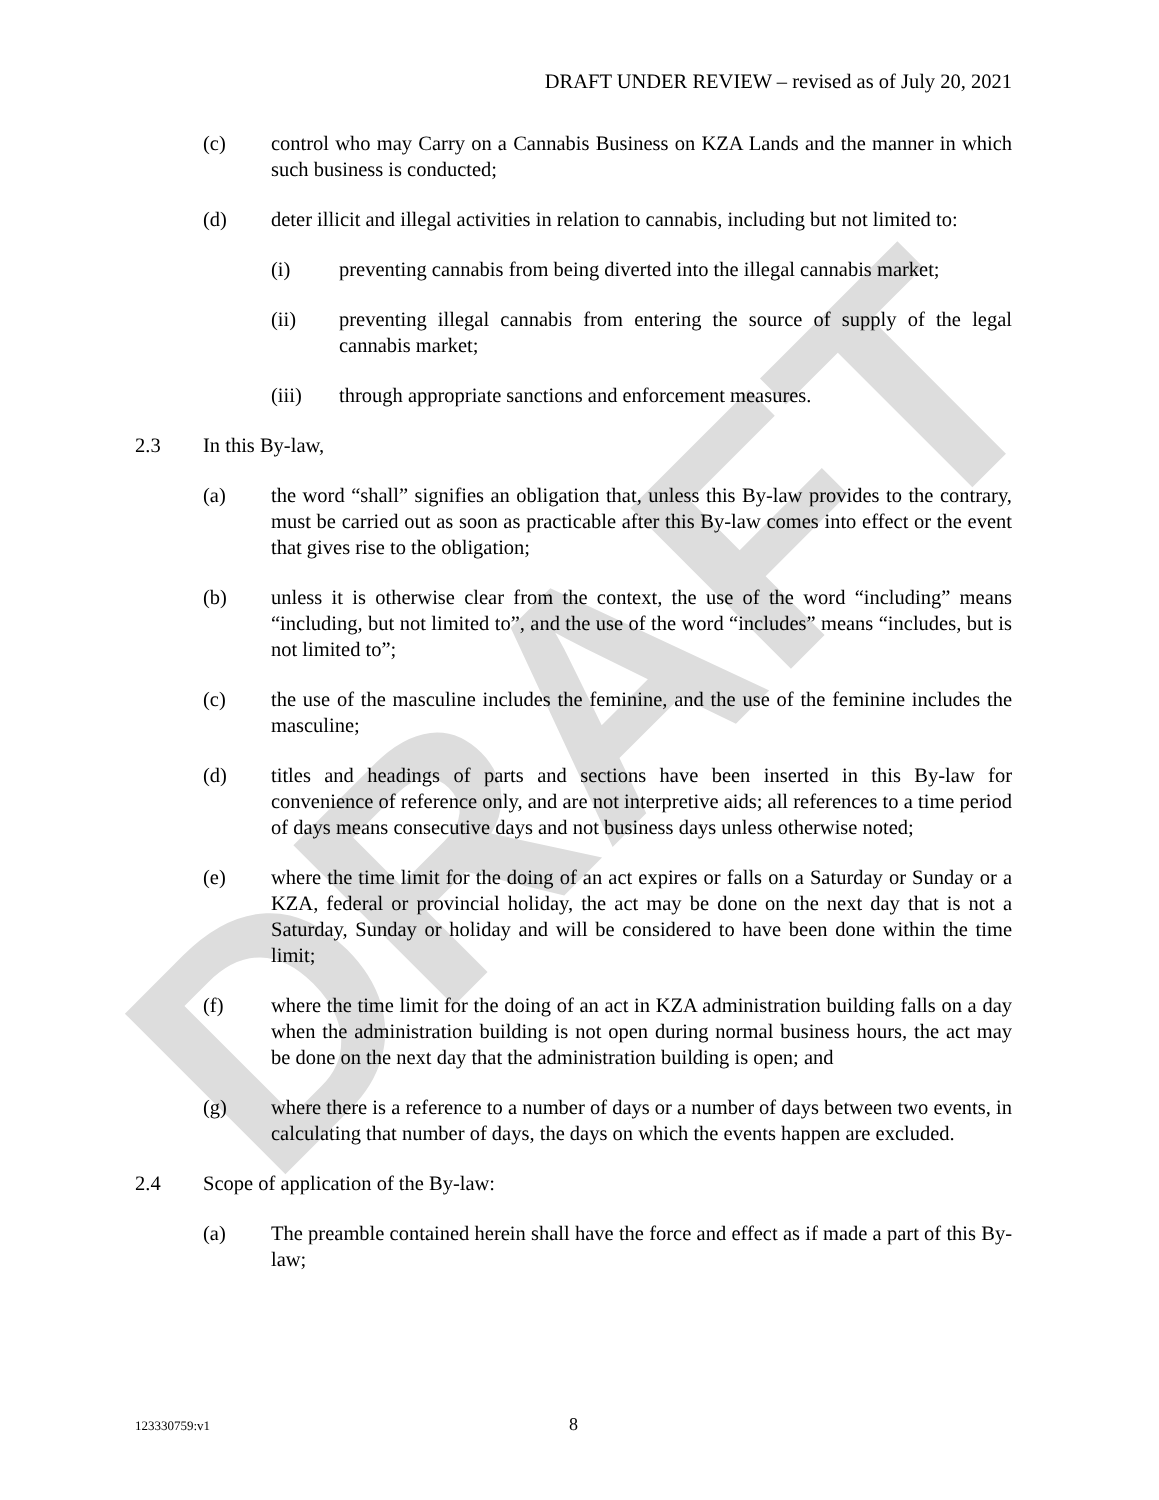DRAFT
DRAFT UNDER REVIEW – revised as of July 20, 2021
(c) control who may Carry on a Cannabis Business on KZA Lands and the manner in which such business is conducted;
(d) deter illicit and illegal activities in relation to cannabis, including but not limited to:
(i) preventing cannabis from being diverted into the illegal cannabis market;
(ii) preventing illegal cannabis from entering the source of supply of the legal cannabis market;
(iii) through appropriate sanctions and enforcement measures.
2.3 In this By-law,
(a) the word “shall” signifies an obligation that, unless this By-law provides to the contrary, must be carried out as soon as practicable after this By-law comes into effect or the event that gives rise to the obligation;
(b) unless it is otherwise clear from the context, the use of the word “including” means “including, but not limited to”, and the use of the word “includes” means “includes, but is not limited to”;
(c) the use of the masculine includes the feminine, and the use of the feminine includes the masculine;
(d) titles and headings of parts and sections have been inserted in this By-law for convenience of reference only, and are not interpretive aids; all references to a time period of days means consecutive days and not business days unless otherwise noted;
(e) where the time limit for the doing of an act expires or falls on a Saturday or Sunday or a KZA, federal or provincial holiday, the act may be done on the next day that is not a Saturday, Sunday or holiday and will be considered to have been done within the time limit;
(f) where the time limit for the doing of an act in KZA administration building falls on a day when the administration building is not open during normal business hours, the act may be done on the next day that the administration building is open; and
(g) where there is a reference to a number of days or a number of days between two events, in calculating that number of days, the days on which the events happen are excluded.
2.4 Scope of application of the By-law:
(a) The preamble contained herein shall have the force and effect as if made a part of this By-law;
123330759:v1 8